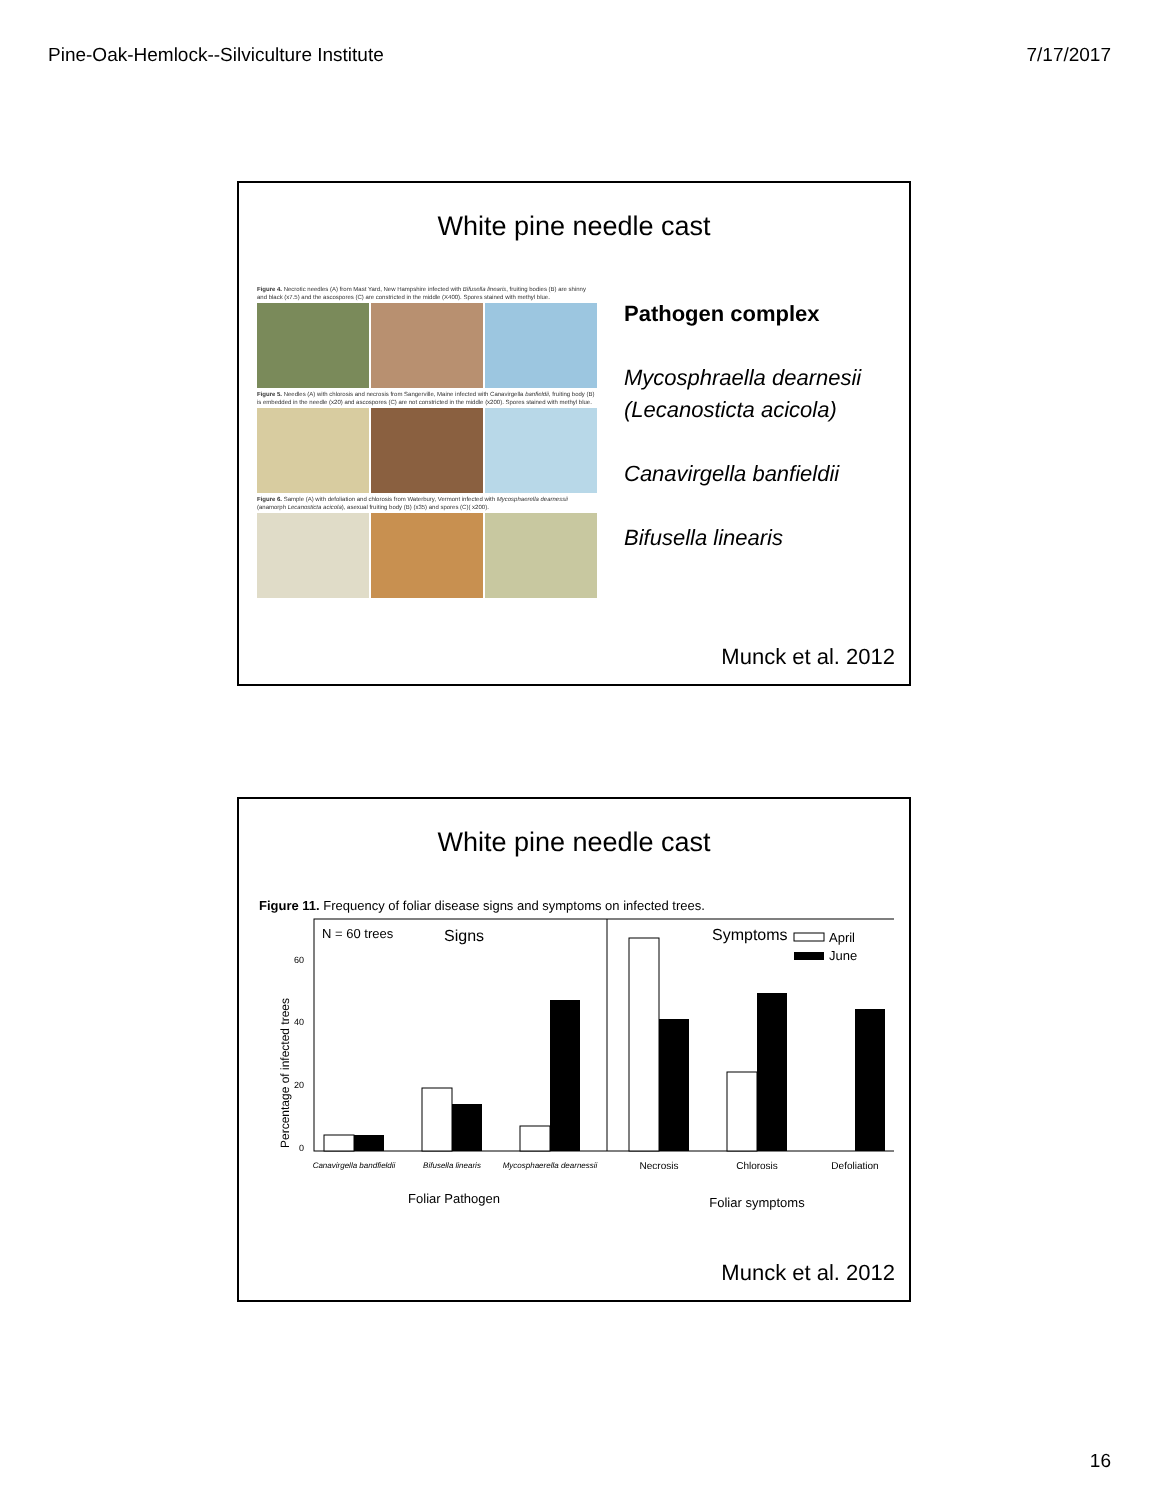Pine-Oak-Hemlock--Silviculture Institute 7/17/2017
White pine needle cast
Figure 4. Necrotic needles (A) from Mast Yard, New Hampshire infected with Bifusella linearis, fruiting bodies (B) are shinny and black (x7.5) and the ascospores (C) are constricted in the middle (X400). Spores stained with methyl blue.
Figure 5. Needles (A) with chlorosis and necrosis from Sangerville, Maine infected with Canavirgella banfieldii, fruiting body (B) is embedded in the needle (x20) and ascospores (C) are not constricted in the middle (x200). Spores stained with methyl blue.
Figure 6. Sample (A) with defoliation and chlorosis from Waterbury, Vermont infected with Mycosphaerella dearnessii (anamorph Lecanosticta acicola), asexual fruiting body (B) (x35) and spores (C)( x200).
Pathogen complex
Mycosphraella dearnesii
(Lecanosticta acicola)
Canavirgella banfieldii
Bifusella linearis
Munck et al. 2012
White pine needle cast
Figure 11. Frequency of foliar disease signs and symptoms on infected trees.
Percentage of infected trees
60
40
20
0
N = 60 trees
Signs
Symptoms
April
June
Canavirgella bandfieldii
Bifusella linearis
Mycosphaerella dearnessii
Necrosis
Chlorosis
Defoliation
Foliar Pathogen
Foliar symptoms
Munck et al. 2012
16